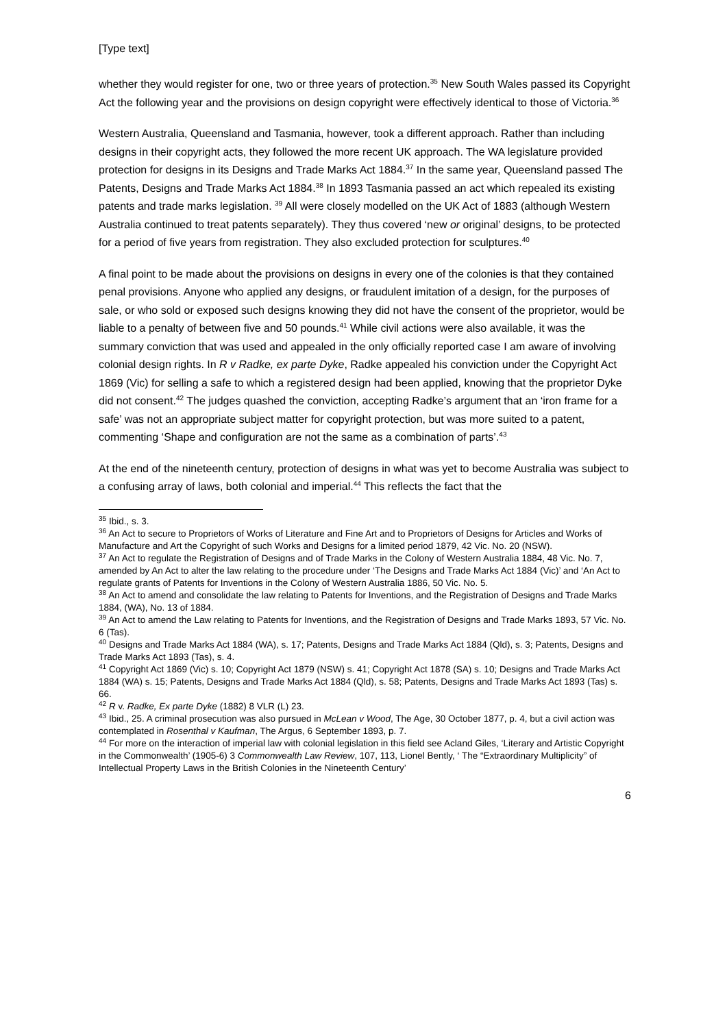[Type text]
whether they would register for one, two or three years of protection.<sup>35</sup> New South Wales passed its Copyright Act the following year and the provisions on design copyright were effectively identical to those of Victoria.<sup>36</sup>
Western Australia, Queensland and Tasmania, however, took a different approach. Rather than including designs in their copyright acts, they followed the more recent UK approach. The WA legislature provided protection for designs in its Designs and Trade Marks Act 1884.<sup>37</sup> In the same year, Queensland passed The Patents, Designs and Trade Marks Act 1884.<sup>38</sup> In 1893 Tasmania passed an act which repealed its existing patents and trade marks legislation. <sup>39</sup> All were closely modelled on the UK Act of 1883 (although Western Australia continued to treat patents separately). They thus covered ‘new or original’ designs, to be protected for a period of five years from registration. They also excluded protection for sculptures.<sup>40</sup>
A final point to be made about the provisions on designs in every one of the colonies is that they contained penal provisions. Anyone who applied any designs, or fraudulent imitation of a design, for the purposes of sale, or who sold or exposed such designs knowing they did not have the consent of the proprietor, would be liable to a penalty of between five and 50 pounds.<sup>41</sup> While civil actions were also available, it was the summary conviction that was used and appealed in the only officially reported case I am aware of involving colonial design rights. In R v Radke, ex parte Dyke, Radke appealed his conviction under the Copyright Act 1869 (Vic) for selling a safe to which a registered design had been applied, knowing that the proprietor Dyke did not consent.<sup>42</sup> The judges quashed the conviction, accepting Radke’s argument that an ‘iron frame for a safe’ was not an appropriate subject matter for copyright protection, but was more suited to a patent, commenting ‘Shape and configuration are not the same as a combination of parts’.<sup>43</sup>
At the end of the nineteenth century, protection of designs in what was yet to become Australia was subject to a confusing array of laws, both colonial and imperial.<sup>44</sup> This reflects the fact that the
<sup>35</sup> Ibid., s. 3.
<sup>36</sup> An Act to secure to Proprietors of Works of Literature and Fine Art and to Proprietors of Designs for Articles and Works of Manufacture and Art the Copyright of such Works and Designs for a limited period 1879, 42 Vic. No. 20 (NSW).
<sup>37</sup> An Act to regulate the Registration of Designs and of Trade Marks in the Colony of Western Australia 1884, 48 Vic. No. 7, amended by An Act to alter the law relating to the procedure under ‘The Designs and Trade Marks Act 1884 (Vic)’ and ‘An Act to regulate grants of Patents for Inventions in the Colony of Western Australia 1886, 50 Vic. No. 5.
<sup>38</sup> An Act to amend and consolidate the law relating to Patents for Inventions, and the Registration of Designs and Trade Marks 1884, (WA), No. 13 of 1884.
<sup>39</sup> An Act to amend the Law relating to Patents for Inventions, and the Registration of Designs and Trade Marks 1893, 57 Vic. No. 6 (Tas).
<sup>40</sup> Designs and Trade Marks Act 1884 (WA), s. 17; Patents, Designs and Trade Marks Act 1884 (Qld), s. 3; Patents, Designs and Trade Marks Act 1893 (Tas), s. 4.
<sup>41</sup> Copyright Act 1869 (Vic) s. 10; Copyright Act 1879 (NSW) s. 41; Copyright Act 1878 (SA) s. 10; Designs and Trade Marks Act 1884 (WA) s. 15; Patents, Designs and Trade Marks Act 1884 (Qld), s. 58; Patents, Designs and Trade Marks Act 1893 (Tas) s. 66.
<sup>42</sup> R v. Radke, Ex parte Dyke (1882) 8 VLR (L) 23.
<sup>43</sup> Ibid., 25. A criminal prosecution was also pursued in McLean v Wood, The Age, 30 October 1877, p. 4, but a civil action was contemplated in Rosenthal v Kaufman, The Argus, 6 September 1893, p. 7.
<sup>44</sup> For more on the interaction of imperial law with colonial legislation in this field see Acland Giles, ‘Literary and Artistic Copyright in the Commonwealth’ (1905-6) 3 Commonwealth Law Review, 107, 113, Lionel Bently, ‘ The “Extraordinary Multiplicity” of Intellectual Property Laws in the British Colonies in the Nineteenth Century’
6